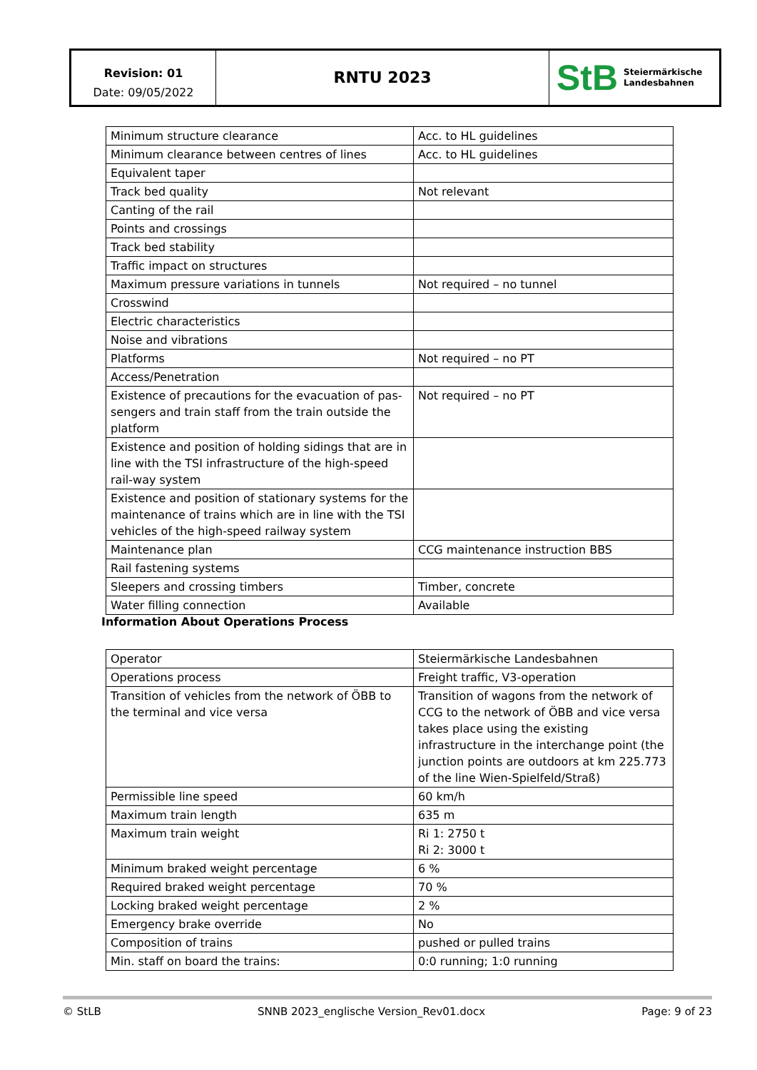Revision: 01
Date: 09/05/2022
RNTU 2023
StB Steiermärkische
Landesbahnen
| Minimum structure clearance | Acc. to HL guidelines |
| Minimum clearance between centres of lines | Acc. to HL guidelines |
| Equivalent taper | |
| Track bed quality | Not relevant |
| Canting of the rail | |
| Points and crossings | |
| Track bed stability | |
| Traffic impact on structures | |
| Maximum pressure variations in tunnels | Not required – no tunnel |
| Crosswind | |
| Electric characteristics | |
| Noise and vibrations | |
| Platforms | Not required – no PT |
| Access/Penetration | |
| Existence of precautions for the evacuation of pas-sengers and train staff from the train outside the platform | Not required – no PT |
| Existence and position of holding sidings that are in line with the TSI infrastructure of the high-speed rail-way system | |
| Existence and position of stationary systems for the maintenance of trains which are in line with the TSI vehicles of the high-speed railway system | |
| Maintenance plan | CCG maintenance instruction BBS |
| Rail fastening systems | |
| Sleepers and crossing timbers | Timber, concrete |
| Water filling connection | Available |
Information About Operations Process
| Operator | Steiermärkische Landesbahnen |
| Operations process | Freight traffic, V3-operation |
| Transition of vehicles from the network of ÖBB to the terminal and vice versa | Transition of wagons from the network of CCG to the network of ÖBB and vice versa takes place using the existing infrastructure in the interchange point (the junction points are outdoors at km 225.773 of the line Wien-Spielfeld/Straß) |
| Permissible line speed | 60 km/h |
| Maximum train length | 635 m |
| Maximum train weight | Ri 1: 2750 t Ri 2: 3000 t |
| Minimum braked weight percentage | 6 % |
| Required braked weight percentage | 70 % |
| Locking braked weight percentage | 2 % |
| Emergency brake override | No |
| Composition of trains | pushed or pulled trains |
| Min. staff on board the trains: | 0:0 running; 1:0 running |
© StLB SNNB 2023_englische Version_Rev01.docx Page: 9 of 23